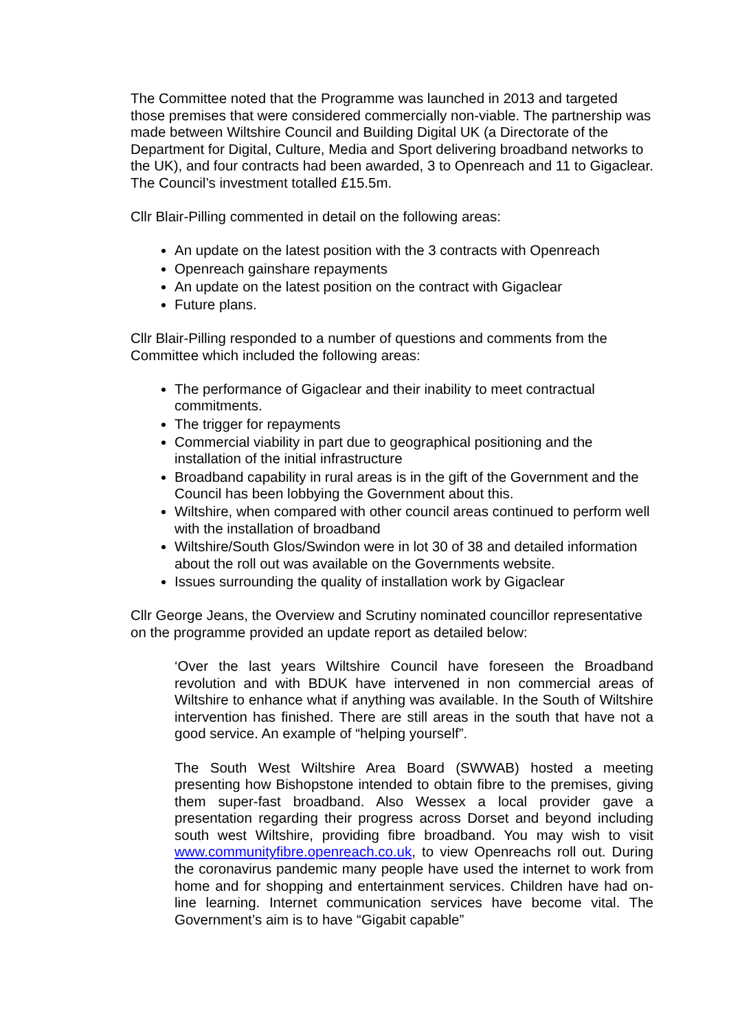The Committee noted that the Programme was launched in 2013 and targeted those premises that were considered commercially non-viable. The partnership was made between Wiltshire Council and Building Digital UK (a Directorate of the Department for Digital, Culture, Media and Sport delivering broadband networks to the UK), and four contracts had been awarded, 3 to Openreach and 11 to Gigaclear. The Council’s investment totalled £15.5m.
Cllr Blair-Pilling commented in detail on the following areas:
An update on the latest position with the 3 contracts with Openreach
Openreach gainshare repayments
An update on the latest position on the contract with Gigaclear
Future plans.
Cllr Blair-Pilling responded to a number of questions and comments from the Committee which included the following areas:
The performance of Gigaclear and their inability to meet contractual commitments.
The trigger for repayments
Commercial viability in part due to geographical positioning and the installation of the initial infrastructure
Broadband capability in rural areas is in the gift of the Government and the Council has been lobbying the Government about this.
Wiltshire, when compared with other council areas continued to perform well with the installation of broadband
Wiltshire/South Glos/Swindon were in lot 30 of 38 and detailed information about the roll out was available on the Governments website.
Issues surrounding the quality of installation work by Gigaclear
Cllr George Jeans, the Overview and Scrutiny nominated councillor representative on the programme provided an update report as detailed below:
‘Over the last years Wiltshire Council have foreseen the Broadband revolution and with BDUK have intervened in non commercial areas of Wiltshire to enhance what if anything was available. In the South of Wiltshire intervention has finished. There are still areas in the south that have not a good service. An example of “helping yourself”.
The South West Wiltshire Area Board (SWWAB) hosted a meeting presenting how Bishopstone intended to obtain fibre to the premises, giving them super-fast broadband. Also Wessex a local provider gave a presentation regarding their progress across Dorset and beyond including south west Wiltshire, providing fibre broadband. You may wish to visit www.communityfibre.openreach.co.uk, to view Openreachs roll out. During the coronavirus pandemic many people have used the internet to work from home and for shopping and entertainment services. Children have had on-line learning. Internet communication services have become vital. The Government’s aim is to have “Gigabit capable”